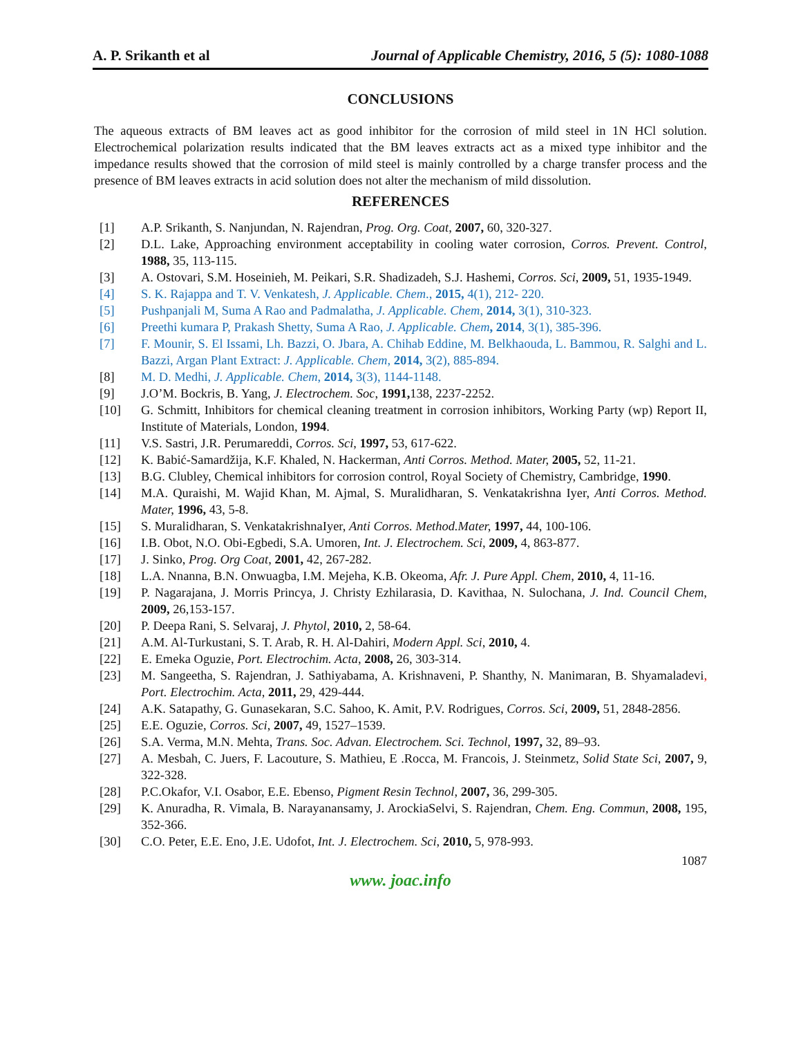A. P. Srikanth et al Journal of Applicable Chemistry, 2016, 5 (5): 1080-1088
CONCLUSIONS
The aqueous extracts of BM leaves act as good inhibitor for the corrosion of mild steel in 1N HCl solution. Electrochemical polarization results indicated that the BM leaves extracts act as a mixed type inhibitor and the impedance results showed that the corrosion of mild steel is mainly controlled by a charge transfer process and the presence of BM leaves extracts in acid solution does not alter the mechanism of mild dissolution.
REFERENCES
[1] A.P. Srikanth, S. Nanjundan, N. Rajendran, Prog. Org. Coat, 2007, 60, 320-327.
[2] D.L. Lake, Approaching environment acceptability in cooling water corrosion, Corros. Prevent. Control, 1988, 35, 113-115.
[3] A. Ostovari, S.M. Hoseinieh, M. Peikari, S.R. Shadizadeh, S.J. Hashemi, Corros. Sci, 2009, 51, 1935-1949.
[4] S. K. Rajappa and T. V. Venkatesh, J. Applicable. Chem., 2015, 4(1), 212- 220.
[5] Pushpanjali M, Suma A Rao and Padmalatha, J. Applicable. Chem, 2014, 3(1), 310-323.
[6] Preethi kumara P, Prakash Shetty, Suma A Rao, J. Applicable. Chem, 2014, 3(1), 385-396.
[7] F. Mounir, S. El Issami, Lh. Bazzi, O. Jbara, A. Chihab Eddine, M. Belkhaouda, L. Bammou, R. Salghi and L. Bazzi, Argan Plant Extract: J. Applicable. Chem, 2014, 3(2), 885-894.
[8] M. D. Medhi, J. Applicable. Chem, 2014, 3(3), 1144-1148.
[9] J.O’M. Bockris, B. Yang, J. Electrochem. Soc, 1991, 138, 2237-2252.
[10] G. Schmitt, Inhibitors for chemical cleaning treatment in corrosion inhibitors, Working Party (wp) Report II, Institute of Materials, London, 1994.
[11] V.S. Sastri, J.R. Perumareddi, Corros. Sci, 1997, 53, 617-622.
[12] K. Babić-Samardžija, K.F. Khaled, N. Hackerman, Anti Corros. Method. Mater, 2005, 52, 11-21.
[13] B.G. Clubley, Chemical inhibitors for corrosion control, Royal Society of Chemistry, Cambridge, 1990.
[14] M.A. Quraishi, M. Wajid Khan, M. Ajmal, S. Muralidharan, S. Venkatakrishna Iyer, Anti Corros. Method. Mater, 1996, 43, 5-8.
[15] S. Muralidharan, S. VenkatakrishnaIyer, Anti Corros. Method.Mater, 1997, 44, 100-106.
[16] I.B. Obot, N.O. Obi-Egbedi, S.A. Umoren, Int. J. Electrochem. Sci, 2009, 4, 863-877.
[17] J. Sinko, Prog. Org Coat, 2001, 42, 267-282.
[18] L.A. Nnanna, B.N. Onwuagba, I.M. Mejeha, K.B. Okeoma, Afr. J. Pure Appl. Chem, 2010, 4, 11-16.
[19] P. Nagarajana, J. Morris Princya, J. Christy Ezhilarasia, D. Kavithaa, N. Sulochana, J. Ind. Council Chem, 2009, 26,153-157.
[20] P. Deepa Rani, S. Selvaraj, J. Phytol, 2010, 2, 58-64.
[21] A.M. Al-Turkustani, S. T. Arab, R. H. Al-Dahiri, Modern Appl. Sci, 2010, 4.
[22] E. Emeka Oguzie, Port. Electrochim. Acta, 2008, 26, 303-314.
[23] M. Sangeetha, S. Rajendran, J. Sathiyabama, A. Krishnaveni, P. Shanthy, N. Manimaran, B. Shyamaladevi, Port. Electrochim. Acta, 2011, 29, 429-444.
[24] A.K. Satapathy, G. Gunasekaran, S.C. Sahoo, K. Amit, P.V. Rodrigues, Corros. Sci, 2009, 51, 2848-2856.
[25] E.E. Oguzie, Corros. Sci, 2007, 49, 1527–1539.
[26] S.A. Verma, M.N. Mehta, Trans. Soc. Advan. Electrochem. Sci. Technol, 1997, 32, 89–93.
[27] A. Mesbah, C. Juers, F. Lacouture, S. Mathieu, E .Rocca, M. Francois, J. Steinmetz, Solid State Sci, 2007, 9, 322-328.
[28] P.C.Okafor, V.I. Osabor, E.E. Ebenso, Pigment Resin Technol, 2007, 36, 299-305.
[29] K. Anuradha, R. Vimala, B. Narayanansamy, J. ArockiaSelvi, S. Rajendran, Chem. Eng. Commun, 2008, 195, 352-366.
[30] C.O. Peter, E.E. Eno, J.E. Udofot, Int. J. Electrochem. Sci, 2010, 5, 978-993.
1087
www. joac.info